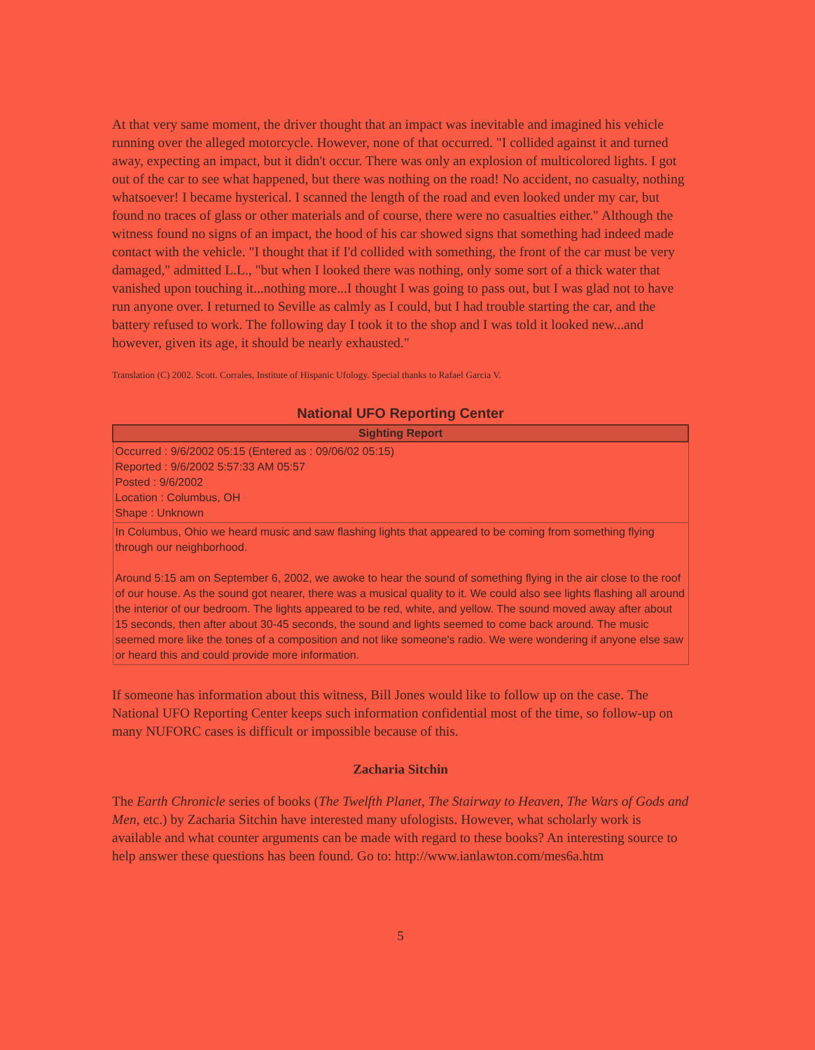At that very same moment, the driver thought that an impact was inevitable and imagined his vehicle running over the alleged motorcycle. However, none of that occurred. "I collided against it and turned away, expecting an impact, but it didn't occur. There was only an explosion of multicolored lights. I got out of the car to see what happened, but there was nothing on the road! No accident, no casualty, nothing whatsoever! I became hysterical. I scanned the length of the road and even looked under my car, but found no traces of glass or other materials and of course, there were no casualties either." Although the witness found no signs of an impact, the hood of his car showed signs that something had indeed made contact with the vehicle. "I thought that if I'd collided with something, the front of the car must be very damaged," admitted L.L., "but when I looked there was nothing, only some sort of a thick water that vanished upon touching it...nothing more...I thought I was going to pass out, but I was glad not to have run anyone over. I returned to Seville as calmly as I could, but I had trouble starting the car, and the battery refused to work. The following day I took it to the shop and I was told it looked new...and however, given its age, it should be nearly exhausted."
Translation (C) 2002. Scott. Corrales, Institute of Hispanic Ufology. Special thanks to Rafael Garcia V.
National UFO Reporting Center
| Sighting Report |
| --- |
| Occurred : 9/6/2002 05:15 (Entered as : 09/06/02 05:15) Reported : 9/6/2002 5:57:33 AM 05:57 Posted : 9/6/2002 Location : Columbus, OH Shape : Unknown |
| In Columbus, Ohio we heard music and saw flashing lights that appeared to be coming from something flying through our neighborhood. Around 5:15 am on September 6, 2002, we awoke to hear the sound of something flying in the air close to the roof of our house. As the sound got nearer, there was a musical quality to it. We could also see lights flashing all around the interior of our bedroom. The lights appeared to be red, white, and yellow. The sound moved away after about 15 seconds, then after about 30-45 seconds, the sound and lights seemed to come back around. The music seemed more like the tones of a composition and not like someone's radio. We were wondering if anyone else saw or heard this and could provide more information. |
If someone has information about this witness, Bill Jones would like to follow up on the case. The National UFO Reporting Center keeps such information confidential most of the time, so follow-up on many NUFORC cases is difficult or impossible because of this.
Zacharia Sitchin
The Earth Chronicle series of books (The Twelfth Planet, The Stairway to Heaven, The Wars of Gods and Men, etc.) by Zacharia Sitchin have interested many ufologists. However, what scholarly work is available and what counter arguments can be made with regard to these books? An interesting source to help answer these questions has been found. Go to: http://www.ianlawton.com/mes6a.htm
5